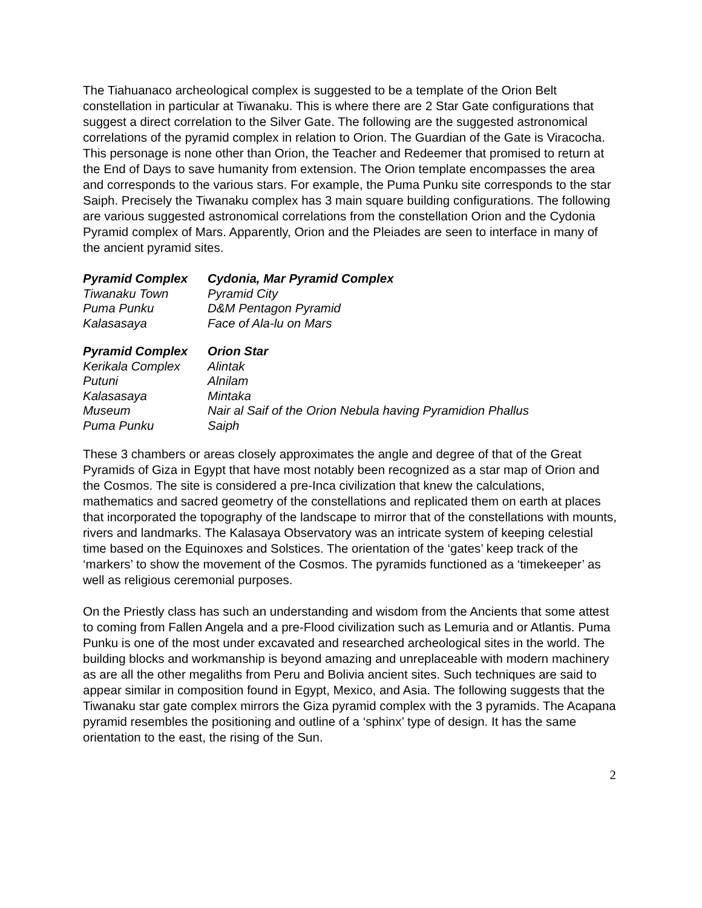The Tiahuanaco archeological complex is suggested to be a template of the Orion Belt constellation in particular at Tiwanaku. This is where there are 2 Star Gate configurations that suggest a direct correlation to the Silver Gate. The following are the suggested astronomical correlations of the pyramid complex in relation to Orion. The Guardian of the Gate is Viracocha. This personage is none other than Orion, the Teacher and Redeemer that promised to return at the End of Days to save humanity from extension. The Orion template encompasses the area and corresponds to the various stars. For example, the Puma Punku site corresponds to the star Saiph. Precisely the Tiwanaku complex has 3 main square building configurations. The following are various suggested astronomical correlations from the constellation Orion and the Cydonia Pyramid complex of Mars. Apparently, Orion and the Pleiades are seen to interface in many of the ancient pyramid sites.
| Pyramid Complex | Cydonia, Mar Pyramid Complex |
| --- | --- |
| Tiwanaku Town | Pyramid City |
| Puma Punku | D&M Pentagon Pyramid |
| Kalasasaya | Face of Ala-lu on Mars |
| Pyramid Complex | Orion Star |
| --- | --- |
| Kerikala Complex | Alintak |
| Putuni | Alnilam |
| Kalasasaya | Mintaka |
| Museum | Nair al Saif of the Orion Nebula having Pyramidion Phallus |
| Puma Punku | Saiph |
These 3 chambers or areas closely approximates the angle and degree of that of the Great Pyramids of Giza in Egypt that have most notably been recognized as a star map of Orion and the Cosmos. The site is considered a pre-Inca civilization that knew the calculations, mathematics and sacred geometry of the constellations and replicated them on earth at places that incorporated the topography of the landscape to mirror that of the constellations with mounts, rivers and landmarks. The Kalasaya Observatory was an intricate system of keeping celestial time based on the Equinoxes and Solstices. The orientation of the ‘gates’ keep track of the ‘markers’ to show the movement of the Cosmos. The pyramids functioned as a ‘timekeeper’ as well as religious ceremonial purposes.
On the Priestly class has such an understanding and wisdom from the Ancients that some attest to coming from Fallen Angela and a pre-Flood civilization such as Lemuria and or Atlantis. Puma Punku is one of the most under excavated and researched archeological sites in the world. The building blocks and workmanship is beyond amazing and unreplaceable with modern machinery as are all the other megaliths from Peru and Bolivia ancient sites. Such techniques are said to appear similar in composition found in Egypt, Mexico, and Asia. The following suggests that the Tiwanaku star gate complex mirrors the Giza pyramid complex with the 3 pyramids. The Acapana pyramid resembles the positioning and outline of a ‘sphinx’ type of design. It has the same orientation to the east, the rising of the Sun.
2